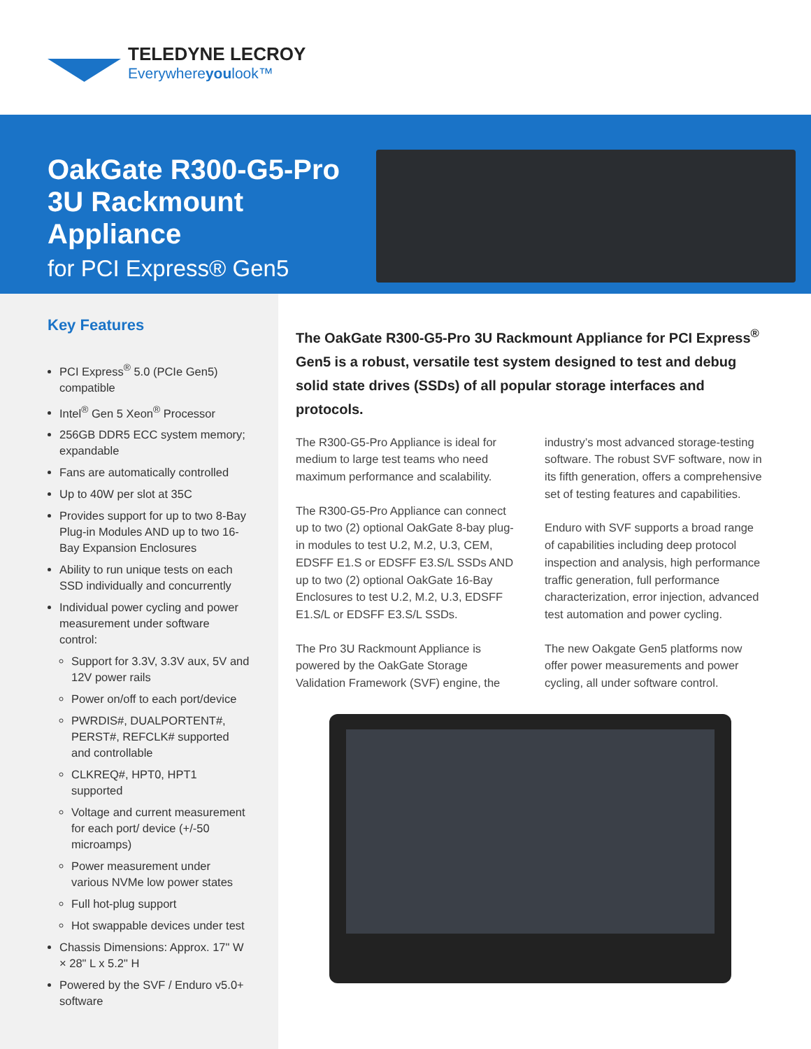TELEDYNE LECROY
Everywhereyoulook™
OakGate R300-G5-Pro 3U Rackmount Appliance
for PCI Express® Gen5
Key Features
PCI Express<sup>®</sup> 5.0 (PCIe Gen5) compatible
Intel<sup>®</sup> Gen 5 Xeon<sup>®</sup> Processor
256GB DDR5 ECC system memory; expandable
Fans are automatically controlled
Up to 40W per slot at 35C
Provides support for up to two 8-Bay Plug-in Modules AND up to two 16-Bay Expansion Enclosures
Ability to run unique tests on each SSD individually and concurrently
Individual power cycling and power measurement under software control:
Support for 3.3V, 3.3V aux, 5V and 12V power rails
Power on/off to each port/device
PWRDIS#, DUALPORTENT#, PERST#, REFCLK# supported and controllable
CLKREQ#, HPT0, HPT1 supported
Voltage and current measurement for each port/ device (+/-50 microamps)
Power measurement under various NVMe low power states
Full hot-plug support
Hot swappable devices under test
Chassis Dimensions: Approx. 17" W × 28" L x 5.2" H
Powered by the SVF / Enduro v5.0+ software
The OakGate R300-G5-Pro 3U Rackmount Appliance for PCI Express<sup>®</sup> Gen5 is a robust, versatile test system designed to test and debug solid state drives (SSDs) of all popular storage interfaces and protocols.
The R300-G5-Pro Appliance is ideal for medium to large test teams who need maximum performance and scalability.
The R300-G5-Pro Appliance can connect up to two (2) optional OakGate 8-bay plug-in modules to test U.2, M.2, U.3, CEM, EDSFF E1.S or EDSFF E3.S/L SSDs AND up to two (2) optional OakGate 16-Bay Enclosures to test U.2, M.2, U.3, EDSFF E1.S/L or EDSFF E3.S/L SSDs.
The Pro 3U Rackmount Appliance is powered by the OakGate Storage Validation Framework (SVF) engine, the industry’s most advanced storage-testing software. The robust SVF software, now in its fifth generation, offers a comprehensive set of testing features and capabilities.
Enduro with SVF supports a broad range of capabilities including deep protocol inspection and analysis, high performance traffic generation, full performance characterization, error injection, advanced test automation and power cycling.
The new Oakgate Gen5 platforms now offer power measurements and power cycling, all under software control.